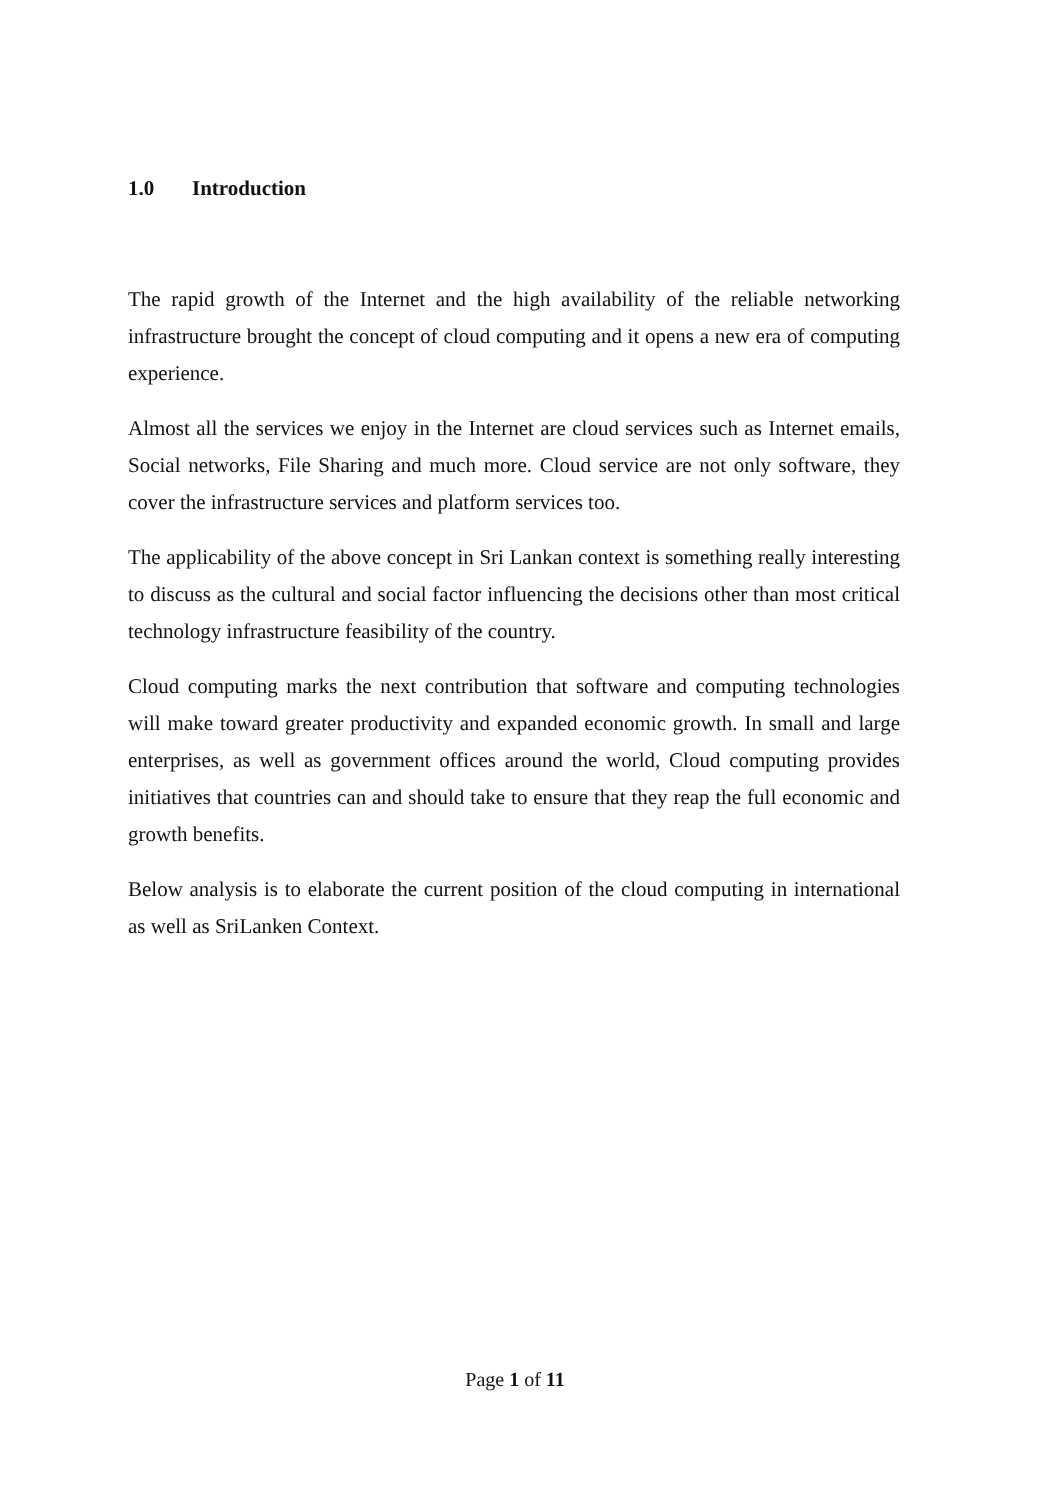1.0 Introduction
The rapid growth of the Internet and the high availability of the reliable networking infrastructure brought the concept of cloud computing and it opens a new era of computing experience.
Almost all the services we enjoy in the Internet are cloud services such as Internet emails, Social networks, File Sharing and much more. Cloud service are not only software, they cover the infrastructure services and platform services too.
The applicability of the above concept in Sri Lankan context is something really interesting to discuss as the cultural and social factor influencing the decisions other than most critical technology infrastructure feasibility of the country.
Cloud computing marks the next contribution that software and computing technologies will make toward greater productivity and expanded economic growth. In small and large enterprises, as well as government offices around the world, Cloud computing provides initiatives that countries can and should take to ensure that they reap the full economic and growth benefits.
Below analysis is to elaborate the current position of the cloud computing in international as well as SriLanken Context.
Page 1 of 11